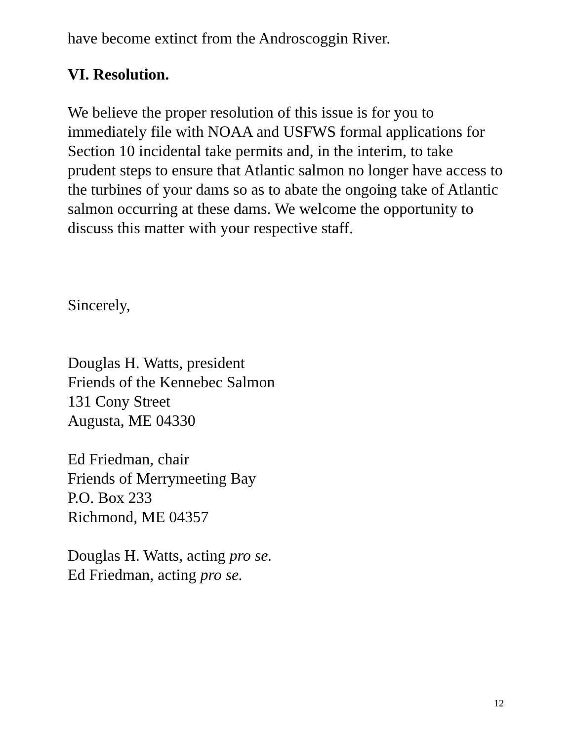have become extinct from the Androscoggin River.
VI. Resolution.
We believe the proper resolution of this issue is for you to immediately file with NOAA and USFWS formal applications for Section 10 incidental take permits and, in the interim, to take prudent steps to ensure that Atlantic salmon no longer have access to the turbines of your dams so as to abate the ongoing take of Atlantic salmon occurring at these dams. We welcome the opportunity to discuss this matter with your respective staff.
Sincerely,
Douglas H. Watts, president
Friends of the Kennebec Salmon
131 Cony Street
Augusta, ME 04330
Ed Friedman, chair
Friends of Merrymeeting Bay
P.O. Box 233
Richmond, ME 04357
Douglas H. Watts, acting pro se.
Ed Friedman, acting pro se.
12